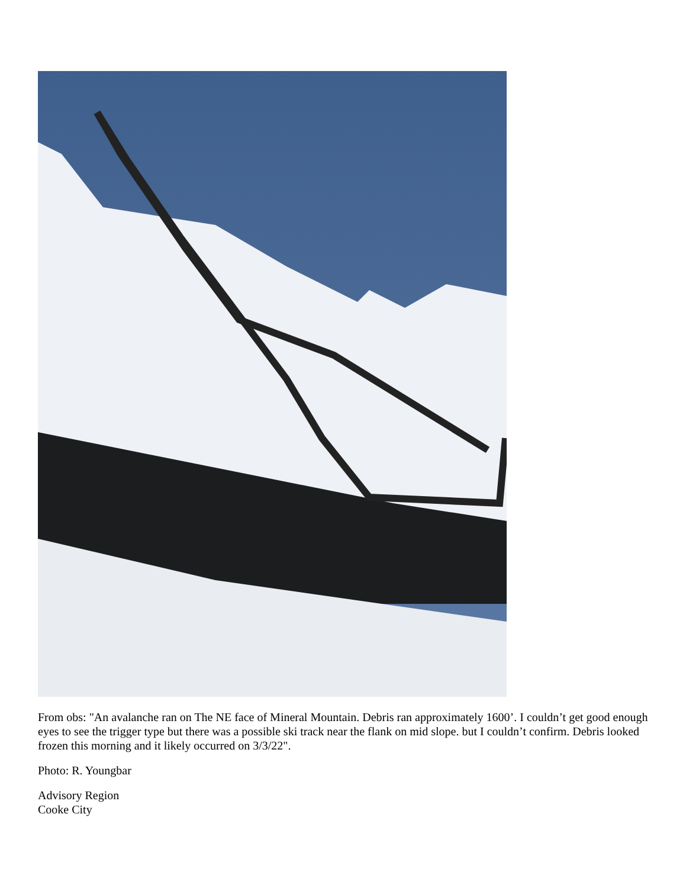From obs: "An avalanche ran on The NE face of Mineral Mountain. Debris ran approximately 1600’. I couldn’t get good enough eyes to see the trigger type but there was a possible ski track near the flank on mid slope. but I couldn’t confirm. Debris looked frozen this morning and it likely occurred on 3/3/22".
Photo: R. Youngbar
Advisory Region
Cooke City